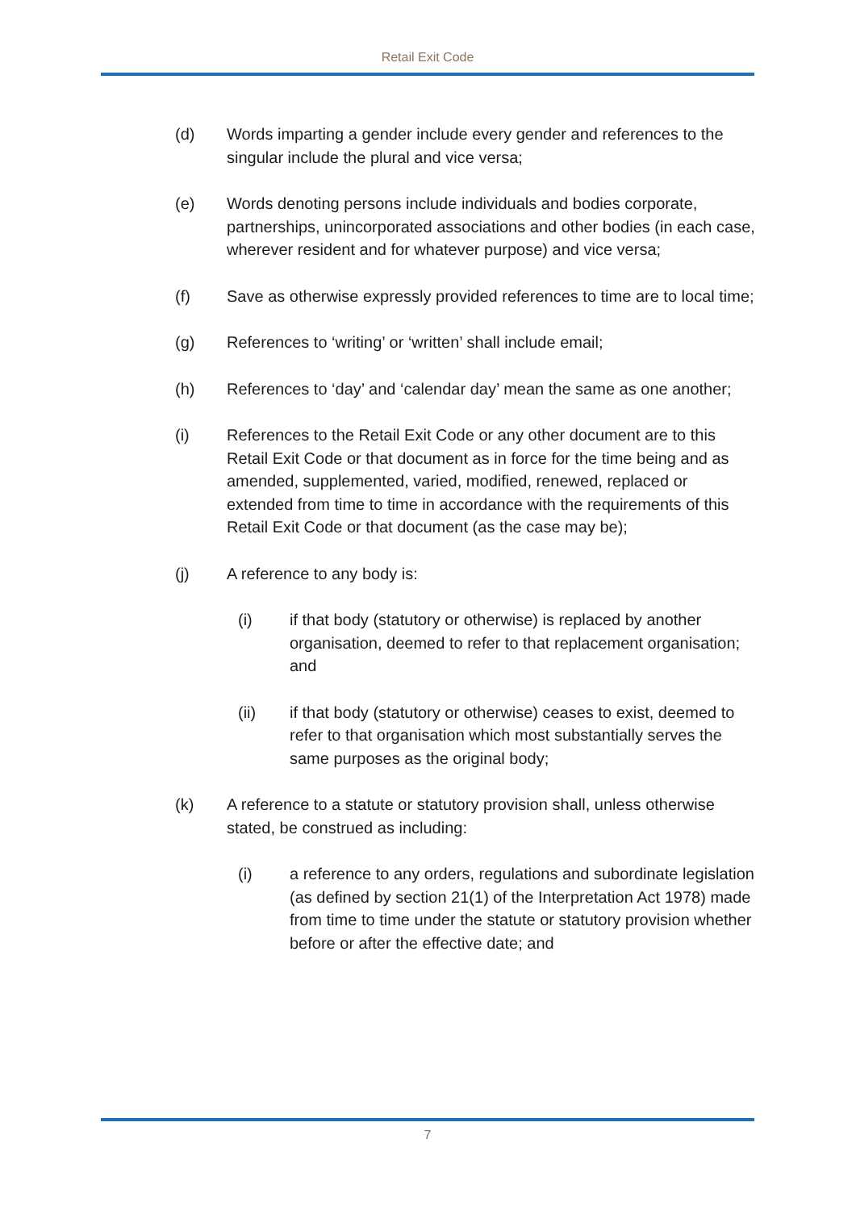Retail Exit Code
(d) Words imparting a gender include every gender and references to the singular include the plural and vice versa;
(e) Words denoting persons include individuals and bodies corporate, partnerships, unincorporated associations and other bodies (in each case, wherever resident and for whatever purpose) and vice versa;
(f) Save as otherwise expressly provided references to time are to local time;
(g) References to ‘writing’ or ‘written’ shall include email;
(h) References to ‘day’ and ‘calendar day’ mean the same as one another;
(i) References to the Retail Exit Code or any other document are to this Retail Exit Code or that document as in force for the time being and as amended, supplemented, varied, modified, renewed, replaced or extended from time to time in accordance with the requirements of this Retail Exit Code or that document (as the case may be);
(j) A reference to any body is:
(i) if that body (statutory or otherwise) is replaced by another organisation, deemed to refer to that replacement organisation; and
(ii) if that body (statutory or otherwise) ceases to exist, deemed to refer to that organisation which most substantially serves the same purposes as the original body;
(k) A reference to a statute or statutory provision shall, unless otherwise stated, be construed as including:
(i) a reference to any orders, regulations and subordinate legislation (as defined by section 21(1) of the Interpretation Act 1978) made from time to time under the statute or statutory provision whether before or after the effective date; and
7